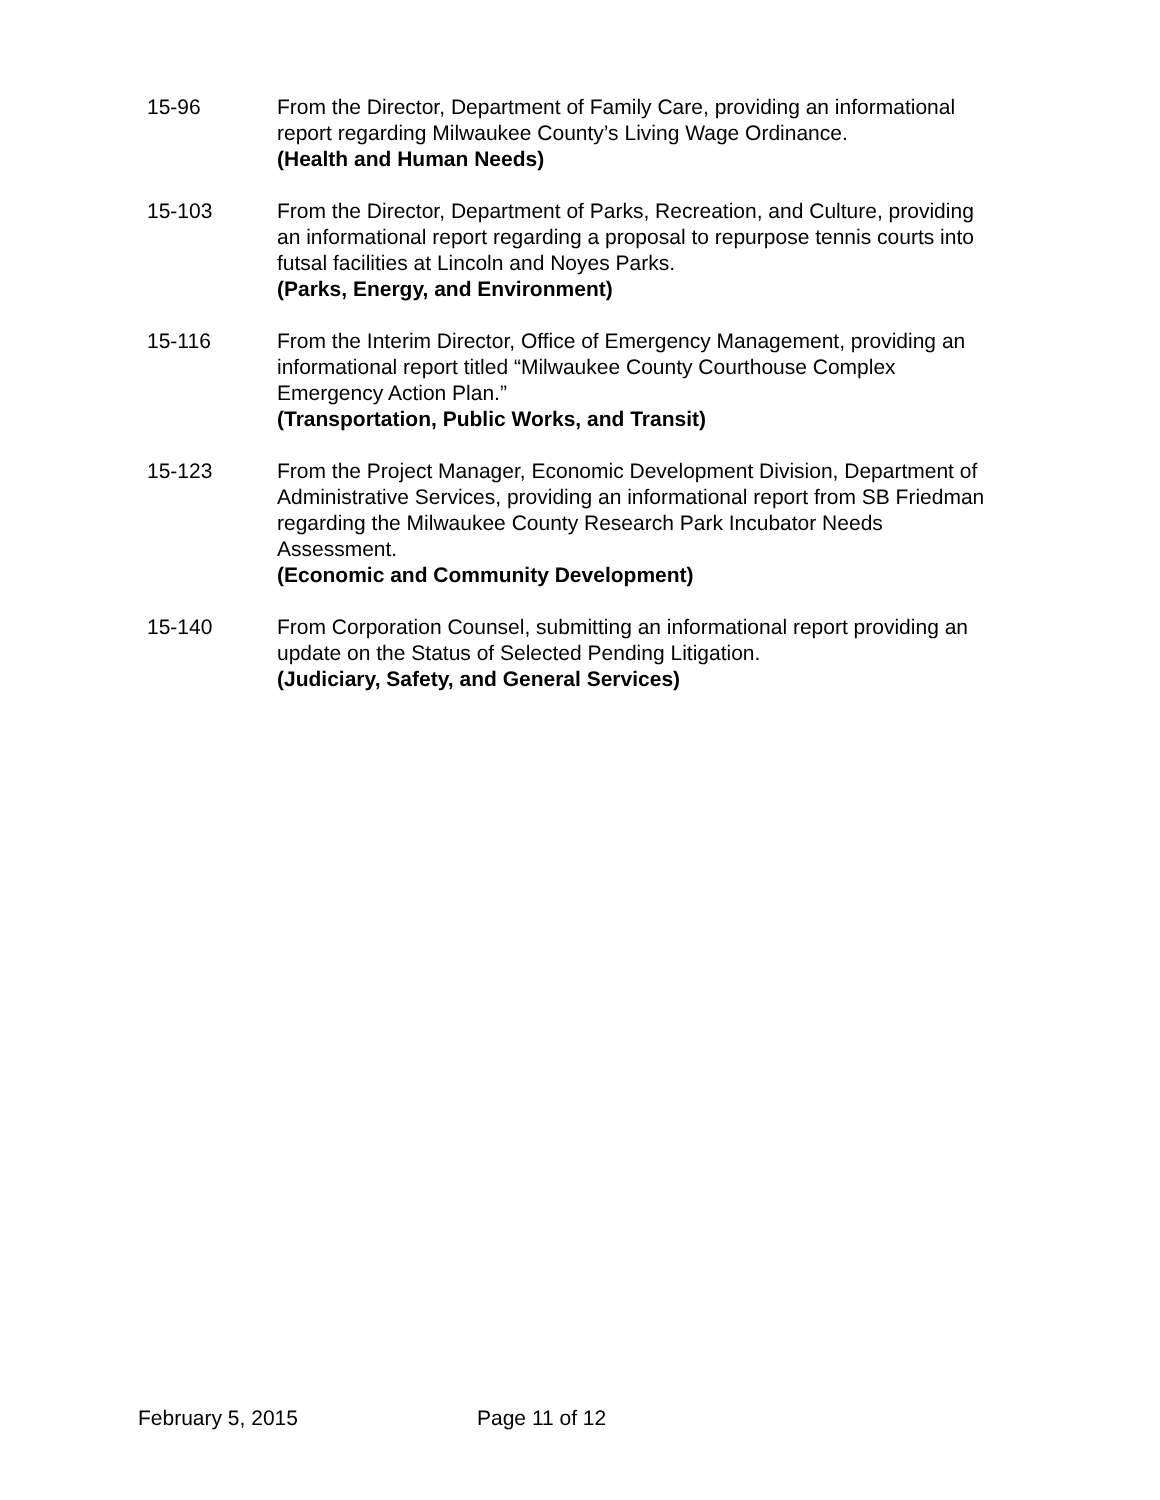15-96 From the Director, Department of Family Care, providing an informational report regarding Milwaukee County’s Living Wage Ordinance.
(Health and Human Needs)
15-103 From the Director, Department of Parks, Recreation, and Culture, providing an informational report regarding a proposal to repurpose tennis courts into futsal facilities at Lincoln and Noyes Parks.
(Parks, Energy, and Environment)
15-116 From the Interim Director, Office of Emergency Management, providing an informational report titled “Milwaukee County Courthouse Complex Emergency Action Plan.”
(Transportation, Public Works, and Transit)
15-123 From the Project Manager, Economic Development Division, Department of Administrative Services, providing an informational report from SB Friedman regarding the Milwaukee County Research Park Incubator Needs Assessment.
(Economic and Community Development)
15-140 From Corporation Counsel, submitting an informational report providing an update on the Status of Selected Pending Litigation.
(Judiciary, Safety, and General Services)
February 5, 2015 Page 11 of 12